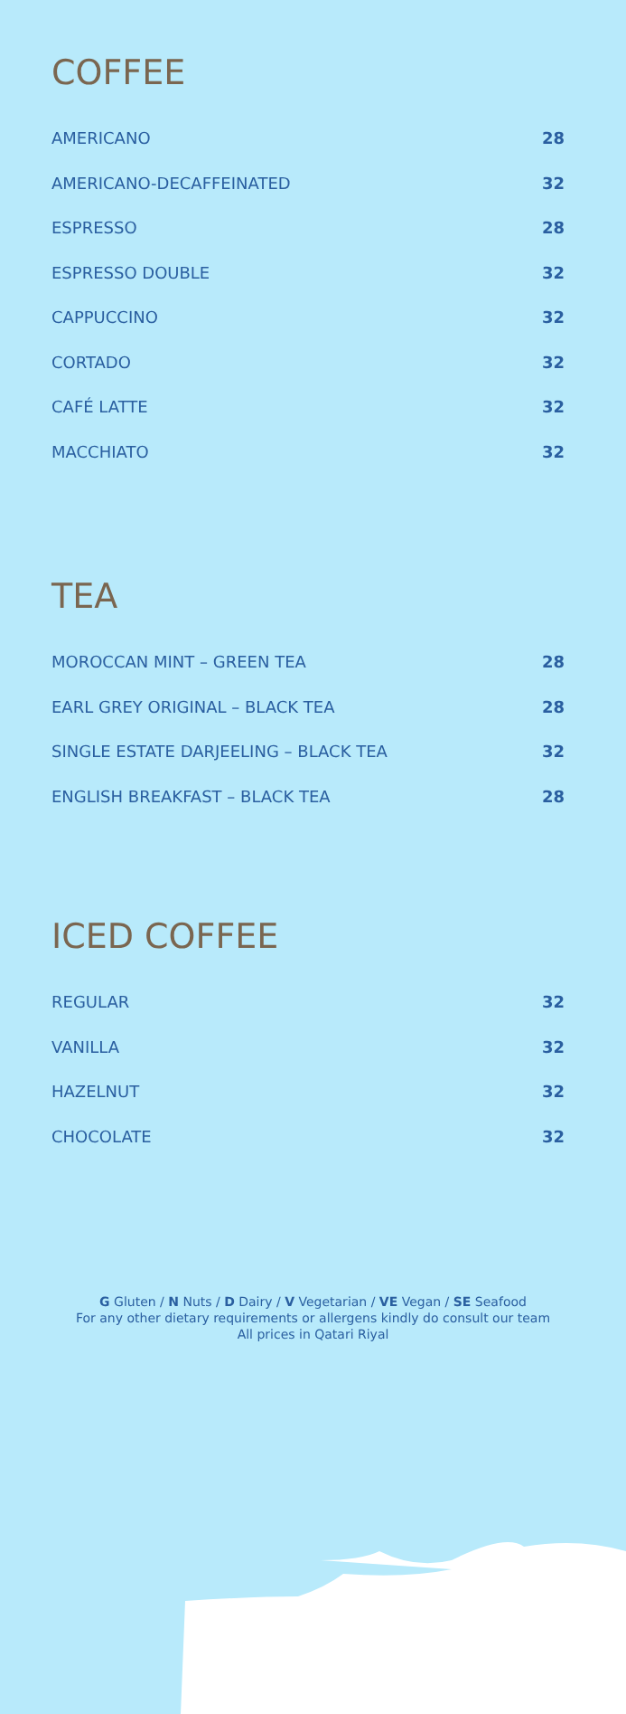COFFEE
AMERICANO 28
AMERICANO-DECAFFEINATED 32
ESPRESSO 28
ESPRESSO DOUBLE 32
CAPPUCCINO 32
CORTADO 32
CAFÉ LATTE 32
MACCHIATO 32
TEA
MOROCCAN MINT – GREEN TEA 28
EARL GREY ORIGINAL – BLACK TEA 28
SINGLE ESTATE DARJEELING – BLACK TEA 32
ENGLISH BREAKFAST – BLACK TEA 28
ICED COFFEE
REGULAR 32
VANILLA 32
HAZELNUT 32
CHOCOLATE 32
G Gluten / N Nuts / D Dairy / V Vegetarian / VE Vegan / SE Seafood
For any other dietary requirements or allergens kindly do consult our team
All prices in Qatari Riyal